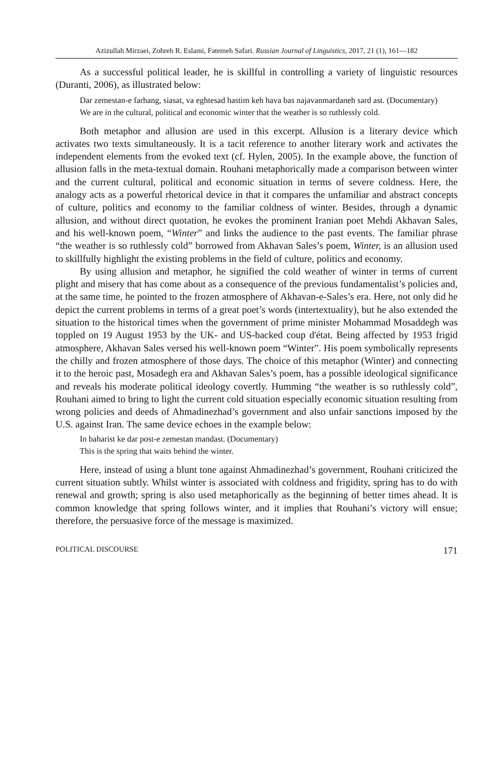Azizullah Mirzaei, Zohreh R. Eslami, Fatemeh Safari. Russian Journal of Linguistics, 2017, 21 (1), 161—182
As a successful political leader, he is skillful in controlling a variety of linguistic resources (Duranti, 2006), as illustrated below:
Dar zemestan-e farhang, siasat, va eghtesad hastim keh hava bas najavanmardaneh sard ast. (Documentary)
We are in the cultural, political and economic winter that the weather is so ruthlessly cold.
Both metaphor and allusion are used in this excerpt. Allusion is a literary device which activates two texts simultaneously. It is a tacit reference to another literary work and activates the independent elements from the evoked text (cf. Hylen, 2005). In the example above, the function of allusion falls in the meta-textual domain. Rouhani metaphorically made a comparison between winter and the current cultural, political and economic situation in terms of severe coldness. Here, the analogy acts as a powerful rhetorical device in that it compares the unfamiliar and abstract concepts of culture, politics and economy to the familiar coldness of winter. Besides, through a dynamic allusion, and without direct quotation, he evokes the prominent Iranian poet Mehdi Akhavan Sales, and his well-known poem, “Winter” and links the audience to the past events. The familiar phrase “the weather is so ruthlessly cold” borrowed from Akhavan Sales’s poem, Winter, is an allusion used to skillfully highlight the existing problems in the field of culture, politics and economy.
By using allusion and metaphor, he signified the cold weather of winter in terms of current plight and misery that has come about as a consequence of the previous fundamentalist’s policies and, at the same time, he pointed to the frozen atmosphere of Akhavan-e-Sales’s era. Here, not only did he depict the current problems in terms of a great poet’s words (intertextuality), but he also extended the situation to the historical times when the government of prime minister Mohammad Mosaddegh was toppled on 19 August 1953 by the UK- and US-backed coup d'état. Being affected by 1953 frigid atmosphere, Akhavan Sales versed his well-known poem “Winter”. His poem symbolically represents the chilly and frozen atmosphere of those days. The choice of this metaphor (Winter) and connecting it to the heroic past, Mosadegh era and Akhavan Sales’s poem, has a possible ideological significance and reveals his moderate political ideology covertly. Humming “the weather is so ruthlessly cold”, Rouhani aimed to bring to light the current cold situation especially economic situation resulting from wrong policies and deeds of Ahmadinezhad’s government and also unfair sanctions imposed by the U.S. against Iran. The same device echoes in the example below:
In baharist ke dar post-e zemestan mandast. (Documentary)
This is the spring that waits behind the winter.
Here, instead of using a blunt tone against Ahmadinezhad’s government, Rouhani criticized the current situation subtly. Whilst winter is associated with coldness and frigidity, spring has to do with renewal and growth; spring is also used metaphorically as the beginning of better times ahead. It is common knowledge that spring follows winter, and it implies that Rouhani’s victory will ensue; therefore, the persuasive force of the message is maximized.
POLITICAL DISCOURSE 171